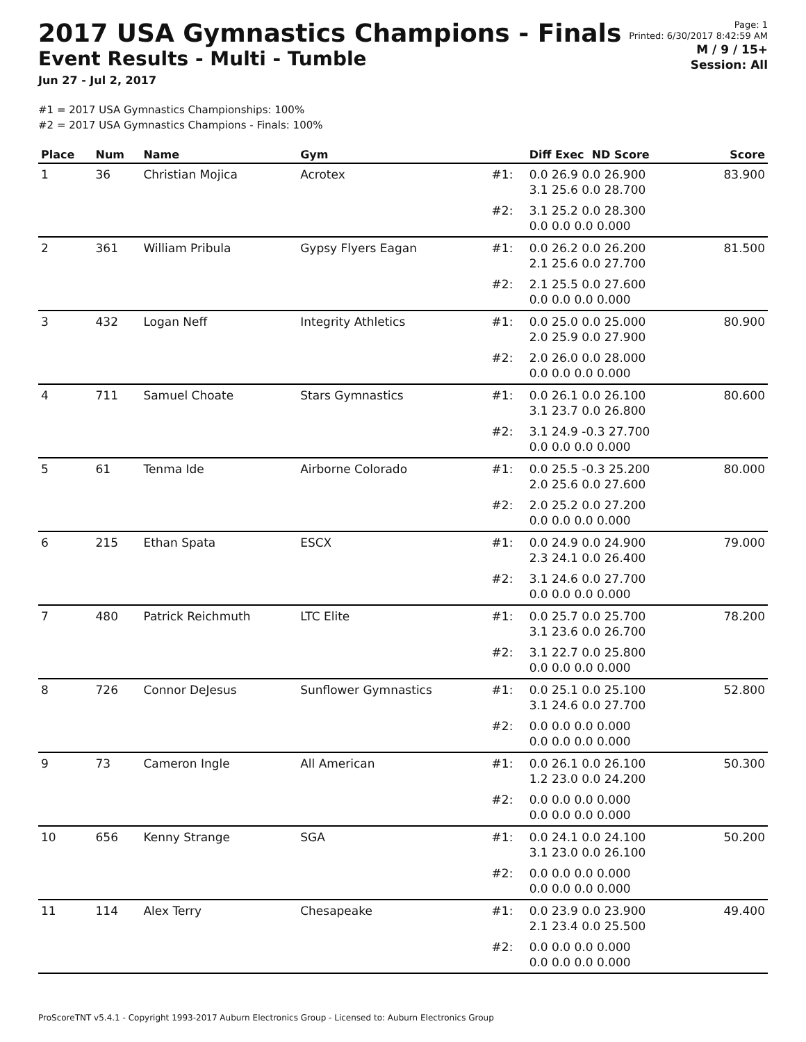2017 USA Gymnastics Champions - Finals
Event Results - Multi - Tumble
Jun 27 - Jul 2, 2017
Page: 1
Printed: 6/30/2017 8:42:59 AM
M / 9 / 15+
Session: All
#1 = 2017 USA Gymnastics Championships: 100%
#2 = 2017 USA Gymnastics Champions - Finals: 100%
| Place | Num | Name | Gym | | Diff Exec ND Score | Score |
| --- | --- | --- | --- | --- | --- | --- |
| 1 | 36 | Christian Mojica | Acrotex | #1: | 0.0 26.9 0.0 26.900 3.1 25.6 0.0 28.700 | 83.900 |
| | | | | #2: | 3.1 25.2 0.0 28.300 0.0 0.0 0.0 0.000 | |
| 2 | 361 | William Pribula | Gypsy Flyers Eagan | #1: | 0.0 26.2 0.0 26.200 2.1 25.6 0.0 27.700 | 81.500 |
| | | | | #2: | 2.1 25.5 0.0 27.600 0.0 0.0 0.0 0.000 | |
| 3 | 432 | Logan Neff | Integrity Athletics | #1: | 0.0 25.0 0.0 25.000 2.0 25.9 0.0 27.900 | 80.900 |
| | | | | #2: | 2.0 26.0 0.0 28.000 0.0 0.0 0.0 0.000 | |
| 4 | 711 | Samuel Choate | Stars Gymnastics | #1: | 0.0 26.1 0.0 26.100 3.1 23.7 0.0 26.800 | 80.600 |
| | | | | #2: | 3.1 24.9 -0.3 27.700 0.0 0.0 0.0 0.000 | |
| 5 | 61 | Tenma Ide | Airborne Colorado | #1: | 0.0 25.5 -0.3 25.200 2.0 25.6 0.0 27.600 | 80.000 |
| | | | | #2: | 2.0 25.2 0.0 27.200 0.0 0.0 0.0 0.000 | |
| 6 | 215 | Ethan Spata | ESCX | #1: | 0.0 24.9 0.0 24.900 2.3 24.1 0.0 26.400 | 79.000 |
| | | | | #2: | 3.1 24.6 0.0 27.700 0.0 0.0 0.0 0.000 | |
| 7 | 480 | Patrick Reichmuth | LTC Elite | #1: | 0.0 25.7 0.0 25.700 3.1 23.6 0.0 26.700 | 78.200 |
| | | | | #2: | 3.1 22.7 0.0 25.800 0.0 0.0 0.0 0.000 | |
| 8 | 726 | Connor DeJesus | Sunflower Gymnastics | #1: | 0.0 25.1 0.0 25.100 3.1 24.6 0.0 27.700 | 52.800 |
| | | | | #2: | 0.0 0.0 0.0 0.000 0.0 0.0 0.0 0.000 | |
| 9 | 73 | Cameron Ingle | All American | #1: | 0.0 26.1 0.0 26.100 1.2 23.0 0.0 24.200 | 50.300 |
| | | | | #2: | 0.0 0.0 0.0 0.000 0.0 0.0 0.0 0.000 | |
| 10 | 656 | Kenny Strange | SGA | #1: | 0.0 24.1 0.0 24.100 3.1 23.0 0.0 26.100 | 50.200 |
| | | | | #2: | 0.0 0.0 0.0 0.000 0.0 0.0 0.0 0.000 | |
| 11 | 114 | Alex Terry | Chesapeake | #1: | 0.0 23.9 0.0 23.900 2.1 23.4 0.0 25.500 | 49.400 |
| | | | | #2: | 0.0 0.0 0.0 0.000 0.0 0.0 0.0 0.000 | |
ProScoreTNT v5.4.1 - Copyright 1993-2017 Auburn Electronics Group - Licensed to: Auburn Electronics Group